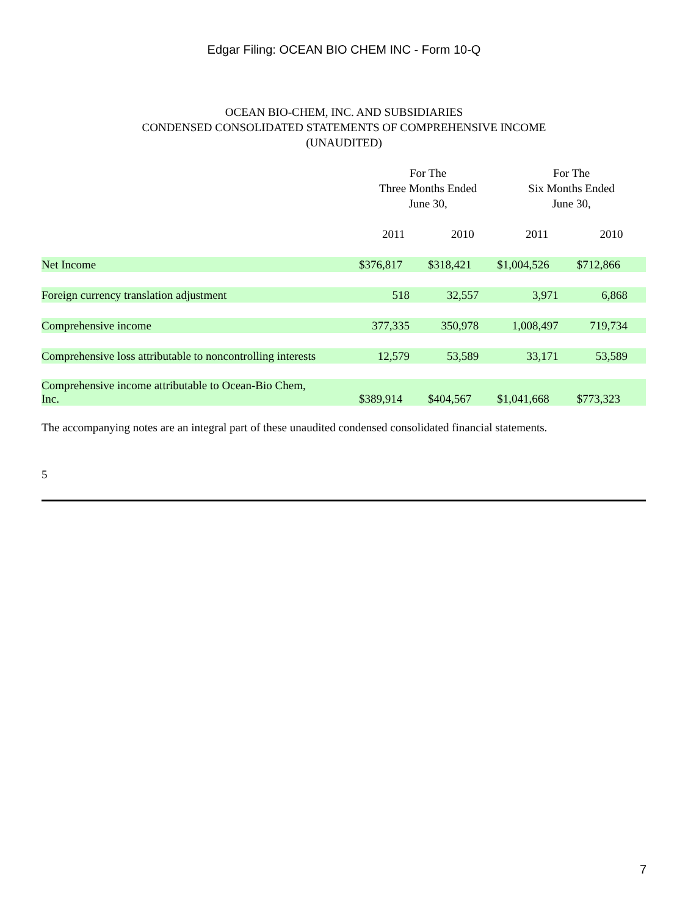Edgar Filing: OCEAN BIO CHEM INC - Form 10-Q
OCEAN BIO-CHEM, INC. AND SUBSIDIARIES
CONDENSED CONSOLIDATED STATEMENTS OF COMPREHENSIVE INCOME
(UNAUDITED)
| | For The Three Months Ended June 30, | | For The Six Months Ended June 30, | |
| --- | --- | --- | --- | --- |
| | 2011 | 2010 | 2011 | 2010 |
| Net Income | $376,817 | $318,421 | $1,004,526 | $712,866 |
| Foreign currency translation adjustment | 518 | 32,557 | 3,971 | 6,868 |
| Comprehensive income | 377,335 | 350,978 | 1,008,497 | 719,734 |
| Comprehensive loss attributable to noncontrolling interests | 12,579 | 53,589 | 33,171 | 53,589 |
| Comprehensive income attributable to Ocean-Bio Chem, Inc. | $389,914 | $404,567 | $1,041,668 | $773,323 |
The accompanying notes are an integral part of these unaudited condensed consolidated financial statements.
5
7